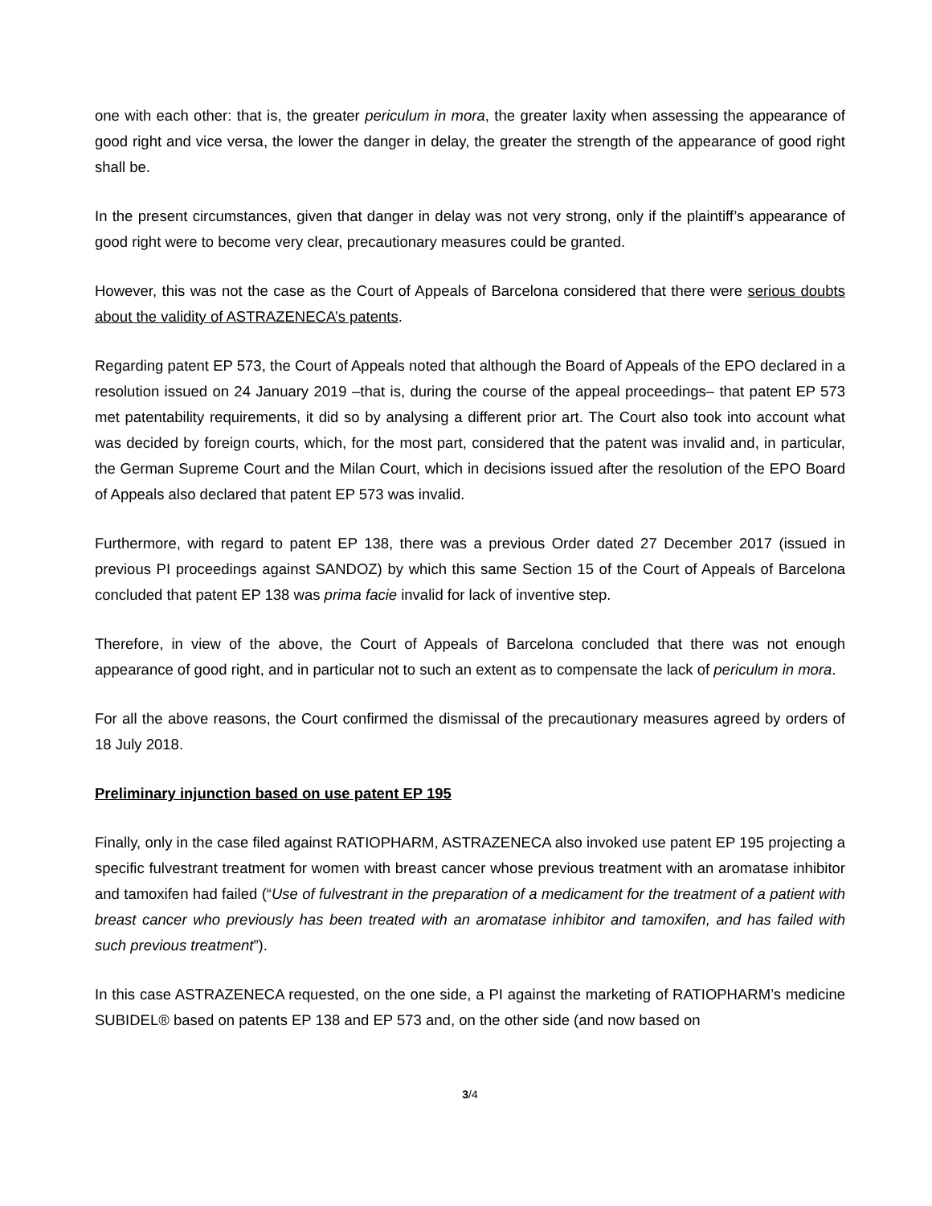one with each other: that is, the greater periculum in mora, the greater laxity when assessing the appearance of good right and vice versa, the lower the danger in delay, the greater the strength of the appearance of good right shall be.
In the present circumstances, given that danger in delay was not very strong, only if the plaintiff’s appearance of good right were to become very clear, precautionary measures could be granted.
However, this was not the case as the Court of Appeals of Barcelona considered that there were serious doubts about the validity of ASTRAZENECA’s patents.
Regarding patent EP 573, the Court of Appeals noted that although the Board of Appeals of the EPO declared in a resolution issued on 24 January 2019 –that is, during the course of the appeal proceedings– that patent EP 573 met patentability requirements, it did so by analysing a different prior art. The Court also took into account what was decided by foreign courts, which, for the most part, considered that the patent was invalid and, in particular, the German Supreme Court and the Milan Court, which in decisions issued after the resolution of the EPO Board of Appeals also declared that patent EP 573 was invalid.
Furthermore, with regard to patent EP 138, there was a previous Order dated 27 December 2017 (issued in previous PI proceedings against SANDOZ) by which this same Section 15 of the Court of Appeals of Barcelona concluded that patent EP 138 was prima facie invalid for lack of inventive step.
Therefore, in view of the above, the Court of Appeals of Barcelona concluded that there was not enough appearance of good right, and in particular not to such an extent as to compensate the lack of periculum in mora.
For all the above reasons, the Court confirmed the dismissal of the precautionary measures agreed by orders of 18 July 2018.
Preliminary injunction based on use patent EP 195
Finally, only in the case filed against RATIOPHARM, ASTRAZENECA also invoked use patent EP 195 projecting a specific fulvestrant treatment for women with breast cancer whose previous treatment with an aromatase inhibitor and tamoxifen had failed (“Use of fulvestrant in the preparation of a medicament for the treatment of a patient with breast cancer who previously has been treated with an aromatase inhibitor and tamoxifen, and has failed with such previous treatment”).
In this case ASTRAZENECA requested, on the one side, a PI against the marketing of RATIOPHARM’s medicine SUBIDEL® based on patents EP 138 and EP 573 and, on the other side (and now based on
3/4